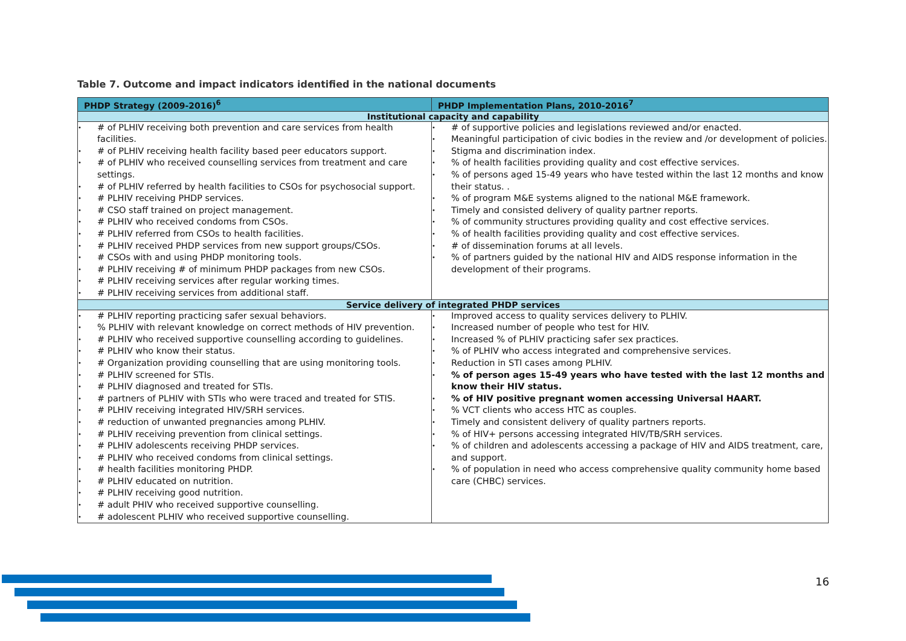Table 7. Outcome and impact indicators identified in the national documents
| PHDP Strategy (2009-2016)<sup>6</sup> | PHDP Implementation Plans, 2010-2016<sup>7</sup> |
| --- | --- |
| Institutional capacity and capability | |
| • # of PLHIV receiving both prevention and care services from health facilities. • # of PLHIV receiving health facility based peer educators support. • # of PLHIV who received counselling services from treatment and care settings. • # of PLHIV referred by health facilities to CSOs for psychosocial support. • # PLHIV receiving PHDP services. • # CSO staff trained on project management. • # PLHIV who received condoms from CSOs. • # PLHIV referred from CSOs to health facilities. • # PLHIV received PHDP services from new support groups/CSOs. • # CSOs with and using PHDP monitoring tools. • # PLHIV receiving # of minimum PHDP packages from new CSOs. • # PLHIV receiving services after regular working times. • # PLHIV receiving services from additional staff. | • # of supportive policies and legislations reviewed and/or enacted. • Meaningful participation of civic bodies in the review and /or development of policies. • Stigma and discrimination index. • % of health facilities providing quality and cost effective services. • % of persons aged 15-49 years who have tested within the last 12 months and know their status. . • % of program M&E systems aligned to the national M&E framework. • Timely and consisted delivery of quality partner reports. • % of community structures providing quality and cost effective services. • % of health facilities providing quality and cost effective services. • # of dissemination forums at all levels. • % of partners guided by the national HIV and AIDS response information in the development of their programs. |
| Service delivery of integrated PHDP services | |
| • # PLHIV reporting practicing safer sexual behaviors. • % PLHIV with relevant knowledge on correct methods of HIV prevention. • # PLHIV who received supportive counselling according to guidelines. • # PLHIV who know their status. • # Organization providing counselling that are using monitoring tools. • # PLHIV screened for STIs. • # PLHIV diagnosed and treated for STIs. • # partners of PLHIV with STIs who were traced and treated for STIS. • # PLHIV receiving integrated HIV/SRH services. • # reduction of unwanted pregnancies among PLHIV. • # PLHIV receiving prevention from clinical settings. • # PLHIV adolescents receiving PHDP services. • # PLHIV who received condoms from clinical settings. • # health facilities monitoring PHDP. • # PLHIV educated on nutrition. • # PLHIV receiving good nutrition. • # adult PHIV who received supportive counselling. • # adolescent PLHIV who received supportive counselling. | • Improved access to quality services delivery to PLHIV. • Increased number of people who test for HIV. • Increased % of PLHIV practicing safer sex practices. • % of PLHIV who access integrated and comprehensive services. • Reduction in STI cases among PLHIV. • % of person ages 15-49 years who have tested with the last 12 months and know their HIV status. • % of HIV positive pregnant women accessing Universal HAART. • % VCT clients who access HTC as couples. • Timely and consistent delivery of quality partners reports. • % of HIV+ persons accessing integrated HIV/TB/SRH services. • % of children and adolescents accessing a package of HIV and AIDS treatment, care, and support. • % of population in need who access comprehensive quality community home based care (CHBC) services. |
16